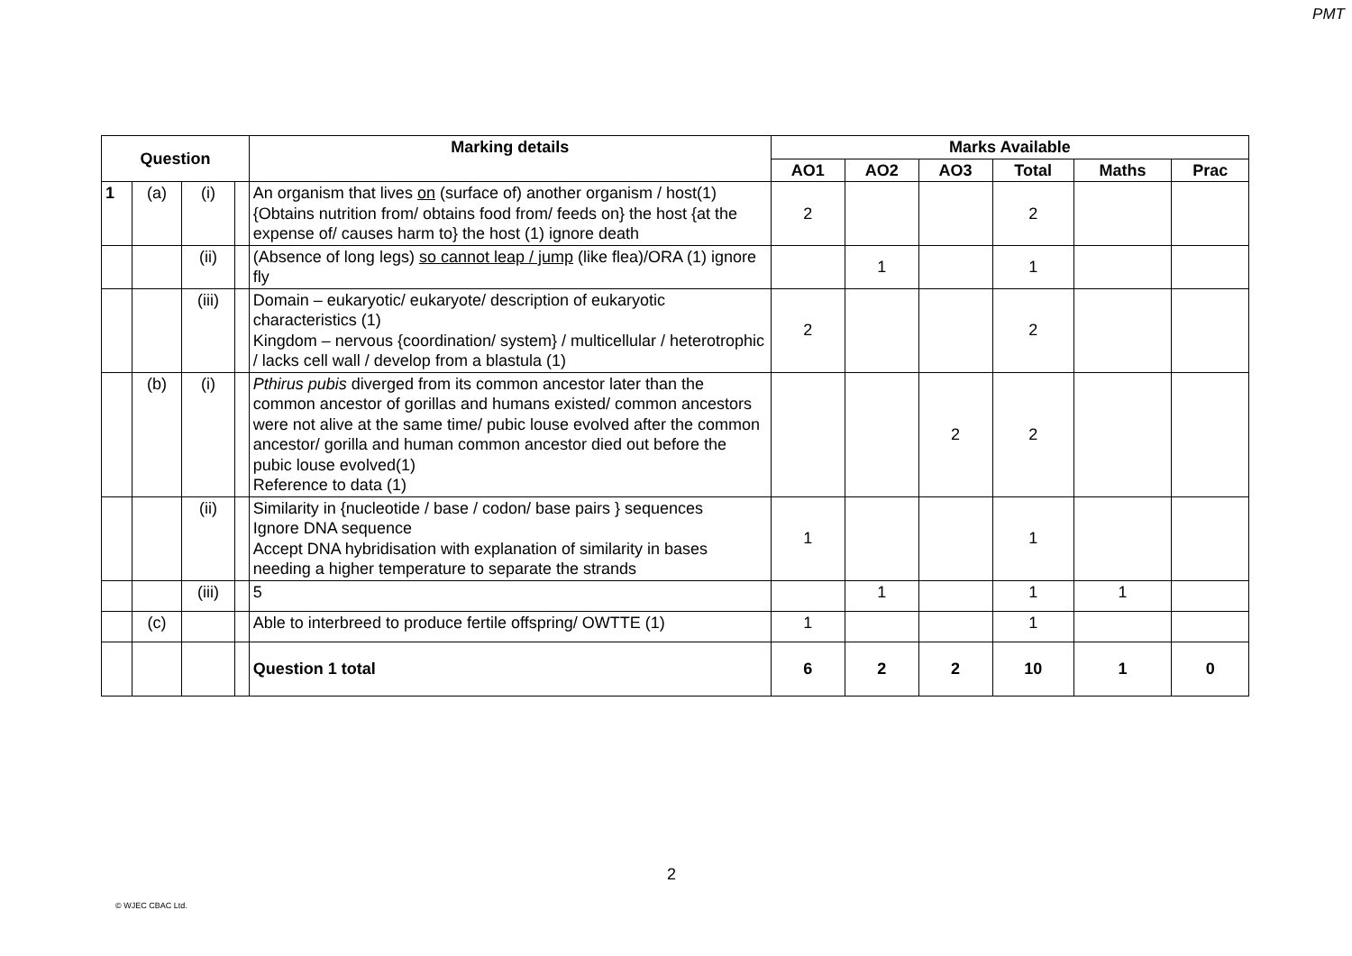PMT
| Question | | | | Marking details | Marks Available | | | | | |
| --- | --- | --- | --- | --- | --- | --- | --- | --- | --- | --- |
| | | | | | AO1 | AO2 | AO3 | Total | Maths | Prac |
| 1 | (a) | (i) | | An organism that lives on (surface of) another organism / host(1) {Obtains nutrition from/ obtains food from/ feeds on} the host {at the expense of/ causes harm to} the host (1) ignore death | 2 | | | 2 | | |
| | | (ii) | | (Absence of long legs) so cannot leap / jump (like flea)/ORA (1) ignore fly | | 1 | | 1 | | |
| | | (iii) | | Domain – eukaryotic/ eukaryote/ description of eukaryotic characteristics (1) Kingdom – nervous {coordination/ system} / multicellular / heterotrophic / lacks cell wall / develop from a blastula (1) | 2 | | | 2 | | |
| | (b) | (i) | | Pthirus pubis diverged from its common ancestor later than the common ancestor of gorillas and humans existed/ common ancestors were not alive at the same time/ pubic louse evolved after the common ancestor/ gorilla and human common ancestor died out before the pubic louse evolved(1) Reference to data (1) | | | 2 | 2 | | |
| | | (ii) | | Similarity in {nucleotide / base / codon/ base pairs } sequences Ignore DNA sequence Accept DNA hybridisation with explanation of similarity in bases needing a higher temperature to separate the strands | 1 | | | 1 | | |
| | | (iii) | | 5 | | 1 | | 1 | 1 | |
| | (c) | | | Able to interbreed to produce fertile offspring/ OWTTE (1) | 1 | | | 1 | | |
| | | | | Question 1 total | 6 | 2 | 2 | 10 | 1 | 0 |
2
© WJEC CBAC Ltd.